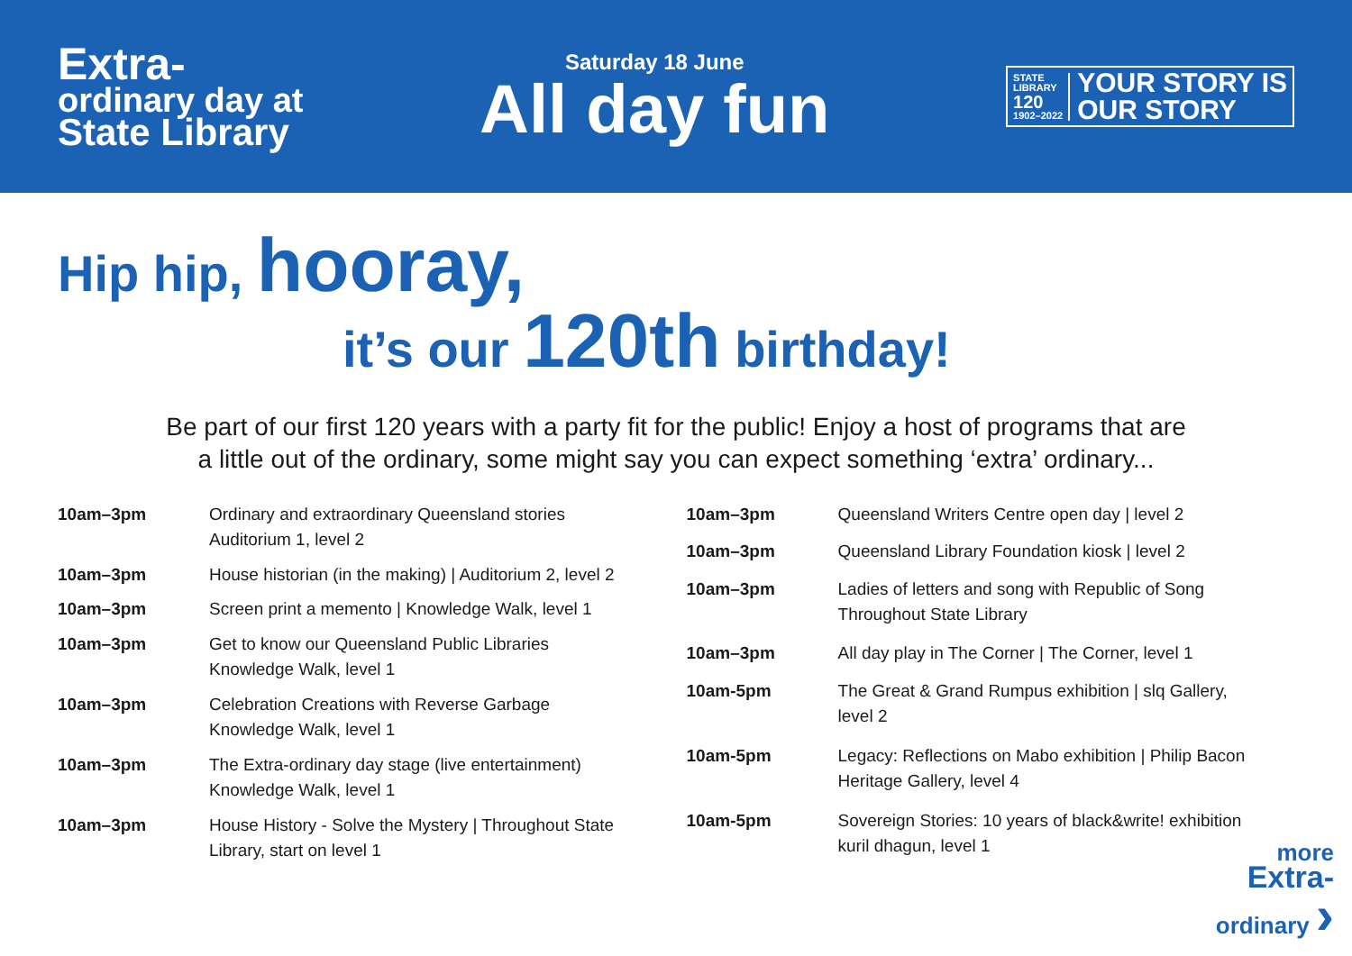Extra-
ordinary day at
State Library
Saturday 18 June
All day fun
STATE
LIBRARY
120
1902–2022 YOUR STORY IS
OUR STORY
Hip hip, hooray,
it’s our 120th birthday!
Be part of our first 120 years with a party fit for the public! Enjoy a host of programs that are
a little out of the ordinary, some might say you can expect something ‘extra’ ordinary...
| 10am–3pm | Ordinary and extraordinary Queensland stories Auditorium 1, level 2 |
| 10am–3pm | House historian (in the making) / Auditorium 2, level 2 |
| 10am–3pm | Screen print a memento / Knowledge Walk, level 1 |
| 10am–3pm | Get to know our Queensland Public Libraries Knowledge Walk, level 1 |
| 10am–3pm | Celebration Creations with Reverse Garbage Knowledge Walk, level 1 |
| 10am–3pm | The Extra-ordinary day stage (live entertainment) Knowledge Walk, level 1 |
| 10am–3pm | House History - Solve the Mystery / Throughout State Library, start on level 1 |
| 10am–3pm | Queensland Writers Centre open day / level 2 |
| 10am–3pm | Queensland Library Foundation kiosk / level 2 |
| 10am–3pm | Ladies of letters and song with Republic of Song Throughout State Library |
| 10am–3pm | All day play in The Corner / The Corner, level 1 |
| 10am-5pm | The Great & Grand Rumpus exhibition / slq Gallery, level 2 |
| 10am-5pm | Legacy: Reflections on Mabo exhibition / Philip Bacon Heritage Gallery, level 4 |
| 10am-5pm | Sovereign Stories: 10 years of black&write! exhibition kuril dhagun, level 1 |
more
Extra-
ordinary ›